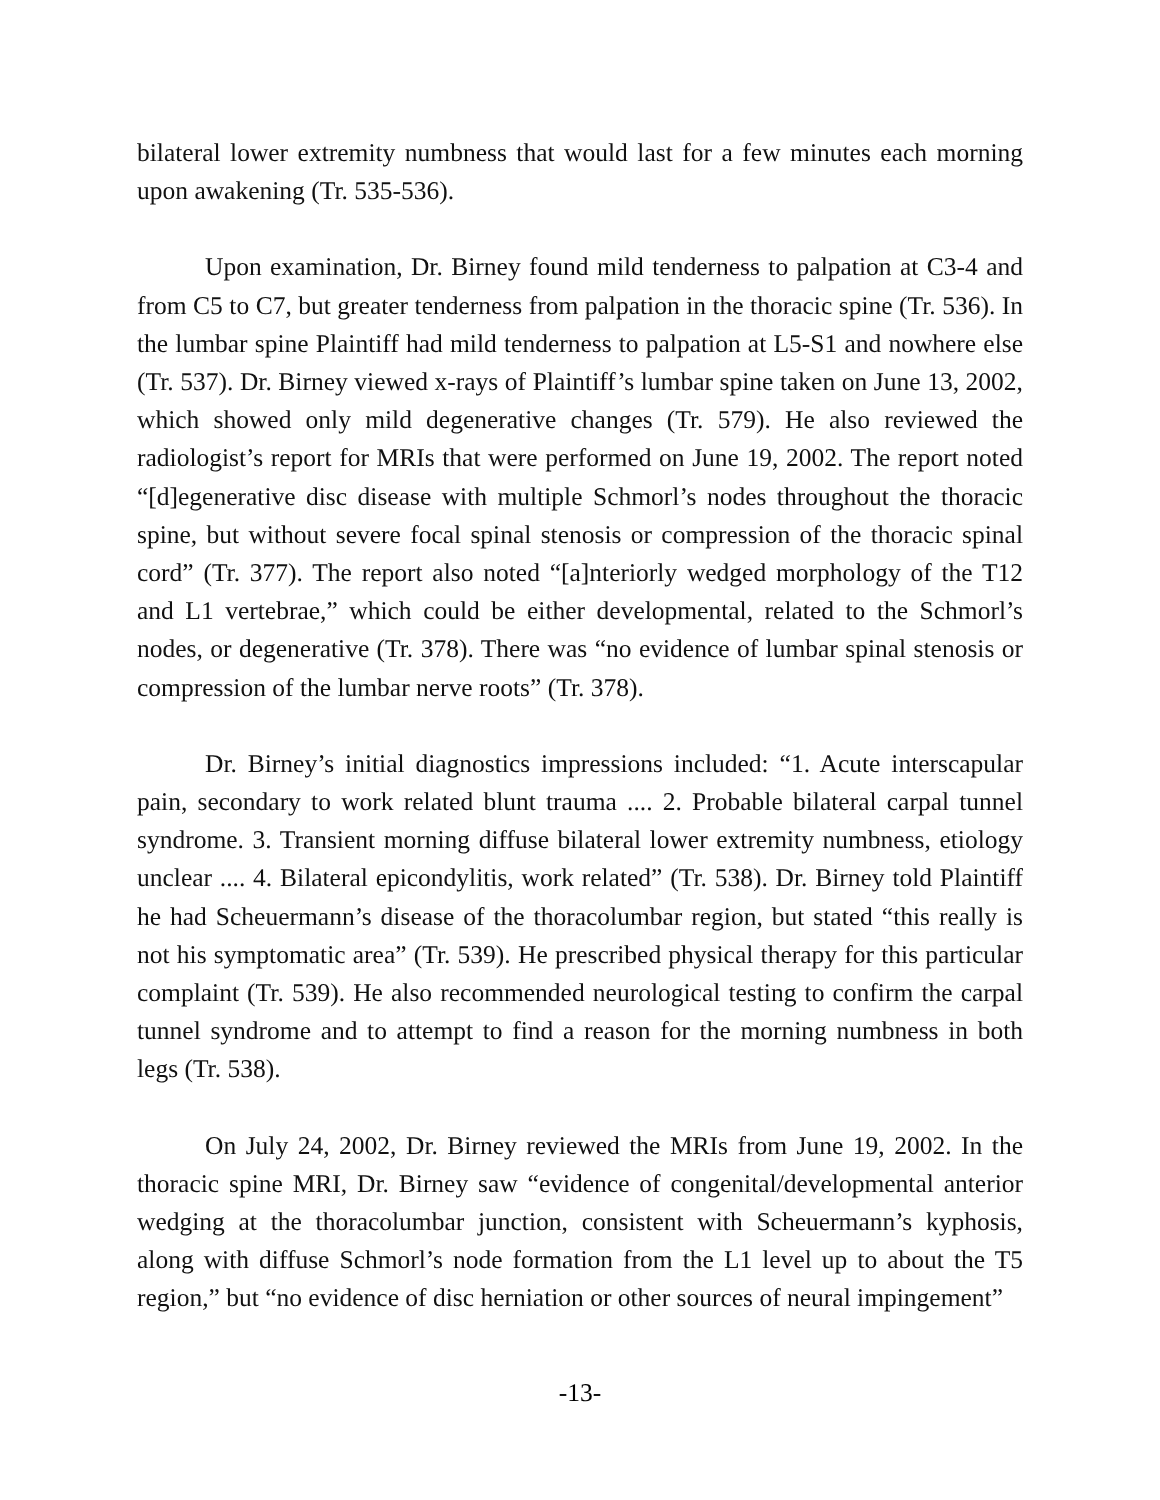bilateral lower extremity numbness that would last for a few minutes each morning upon awakening (Tr. 535-536).
Upon examination, Dr. Birney found mild tenderness to palpation at C3-4 and from C5 to C7, but greater tenderness from palpation in the thoracic spine (Tr. 536). In the lumbar spine Plaintiff had mild tenderness to palpation at L5-S1 and nowhere else (Tr. 537). Dr. Birney viewed x-rays of Plaintiff’s lumbar spine taken on June 13, 2002, which showed only mild degenerative changes (Tr. 579). He also reviewed the radiologist’s report for MRIs that were performed on June 19, 2002. The report noted “[d]egenerative disc disease with multiple Schmorl’s nodes throughout the thoracic spine, but without severe focal spinal stenosis or compression of the thoracic spinal cord” (Tr. 377). The report also noted “[a]nteriorly wedged morphology of the T12 and L1 vertebrae,” which could be either developmental, related to the Schmorl’s nodes, or degenerative (Tr. 378). There was “no evidence of lumbar spinal stenosis or compression of the lumbar nerve roots” (Tr. 378).
Dr. Birney’s initial diagnostics impressions included: “1. Acute interscapular pain, secondary to work related blunt trauma .... 2. Probable bilateral carpal tunnel syndrome. 3. Transient morning diffuse bilateral lower extremity numbness, etiology unclear .... 4. Bilateral epicondylitis, work related” (Tr. 538). Dr. Birney told Plaintiff he had Scheuermann’s disease of the thoracolumbar region, but stated “this really is not his symptomatic area” (Tr. 539). He prescribed physical therapy for this particular complaint (Tr. 539). He also recommended neurological testing to confirm the carpal tunnel syndrome and to attempt to find a reason for the morning numbness in both legs (Tr. 538).
On July 24, 2002, Dr. Birney reviewed the MRIs from June 19, 2002. In the thoracic spine MRI, Dr. Birney saw “evidence of congenital/developmental anterior wedging at the thoracolumbar junction, consistent with Scheuermann’s kyphosis, along with diffuse Schmorl’s node formation from the L1 level up to about the T5 region,” but “no evidence of disc herniation or other sources of neural impingement”
-13-